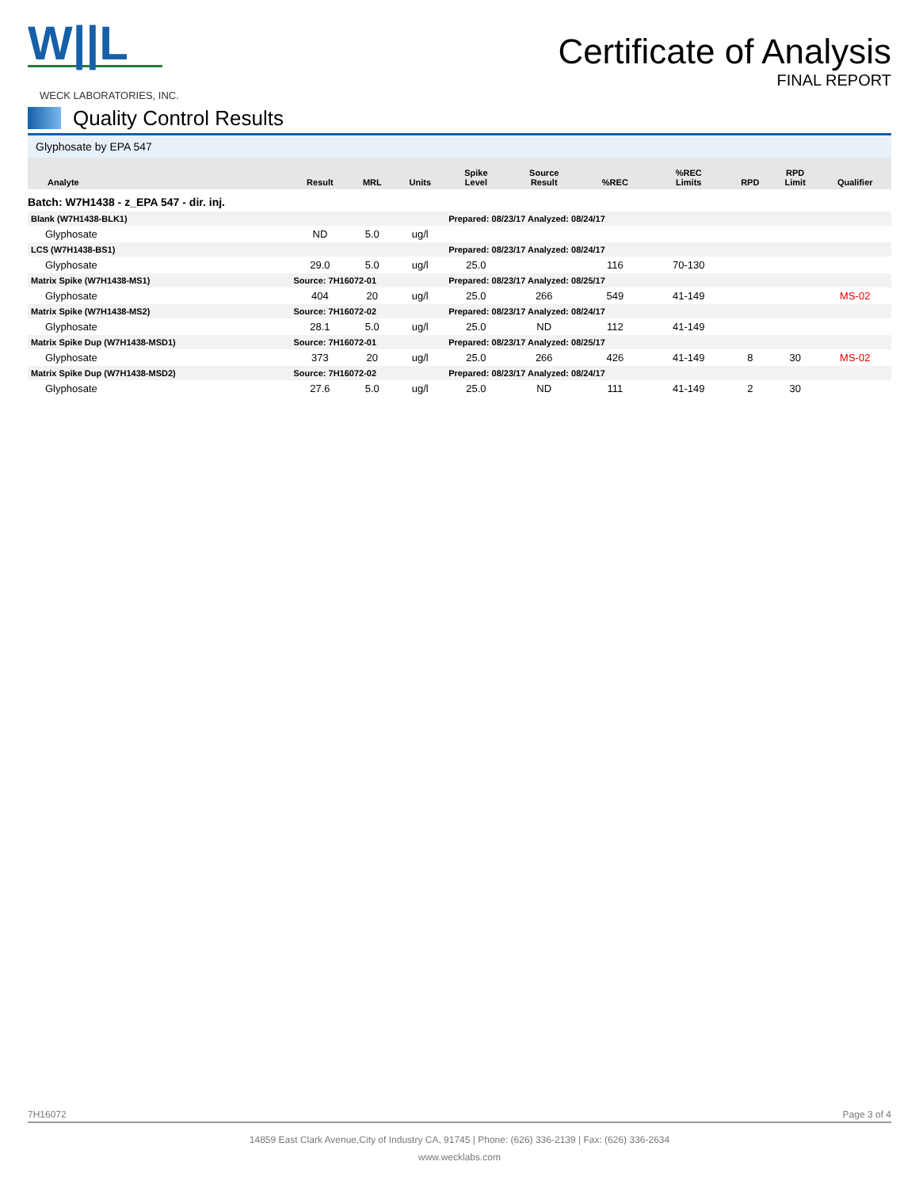W||L
WECK LABORATORIES, INC.
Certificate of Analysis
FINAL REPORT
Quality Control Results
Glyphosate by EPA 547
| Analyte | Result | MRL | Units | Spike Level | Source Result | %REC | %REC Limits | RPD | RPD Limit | Qualifier |
| --- | --- | --- | --- | --- | --- | --- | --- | --- | --- | --- |
| Batch: W7H1438 - z_EPA 547 - dir. inj. | | | | | | | | | | |
| Blank (W7H1438-BLK1) | | | | Prepared: 08/23/17 Analyzed: 08/24/17 | | | | | | |
| Glyphosate | ND | 5.0 | ug/l | | | | | | | |
| LCS (W7H1438-BS1) | | | | Prepared: 08/23/17 Analyzed: 08/24/17 | | | | | | |
| Glyphosate | 29.0 | 5.0 | ug/l | 25.0 | | 116 | 70-130 | | | |
| Matrix Spike (W7H1438-MS1) | Source: 7H16072-01 | | | Prepared: 08/23/17 Analyzed: 08/25/17 | | | | | | |
| Glyphosate | 404 | 20 | ug/l | 25.0 | 266 | 549 | 41-149 | | | MS-02 |
| Matrix Spike (W7H1438-MS2) | Source: 7H16072-02 | | | Prepared: 08/23/17 Analyzed: 08/24/17 | | | | | | |
| Glyphosate | 28.1 | 5.0 | ug/l | 25.0 | ND | 112 | 41-149 | | | |
| Matrix Spike Dup (W7H1438-MSD1) | Source: 7H16072-01 | | | Prepared: 08/23/17 Analyzed: 08/25/17 | | | | | | |
| Glyphosate | 373 | 20 | ug/l | 25.0 | 266 | 426 | 41-149 | 8 | 30 | MS-02 |
| Matrix Spike Dup (W7H1438-MSD2) | Source: 7H16072-02 | | | Prepared: 08/23/17 Analyzed: 08/24/17 | | | | | | |
| Glyphosate | 27.6 | 5.0 | ug/l | 25.0 | ND | 111 | 41-149 | 2 | 30 | |
7H16072 Page 3 of 4
14859 East Clark Avenue,City of Industry CA, 91745 | Phone: (626) 336-2139 | Fax: (626) 336-2634
www.wecklabs.com